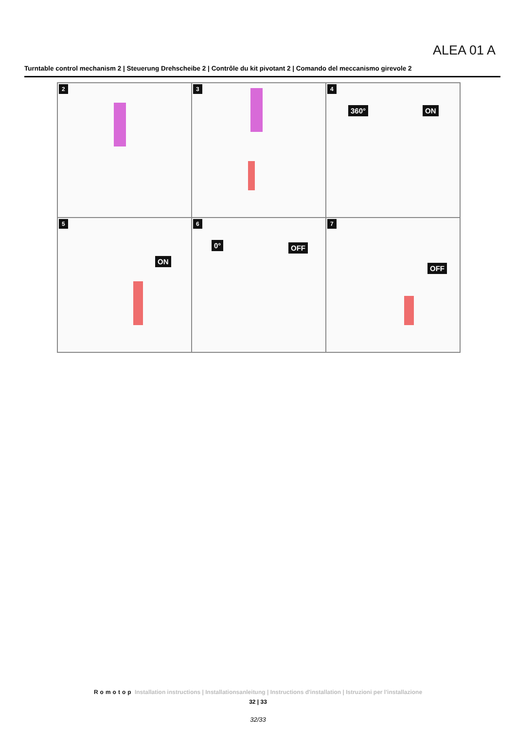ALEA 01 A
Turntable control mechanism 2 | Steuerung Drehscheibe 2 | Contrôle du kit pivotant 2 | Comando del meccanismo girevole 2
2
3
4
360° ON
5
ON
6
0° OFF
7
OFF
Romotop Installation instructions | Installationsanleitung | Instructions d'installation | Istruzioni per l'installazione
32 | 33
32/33